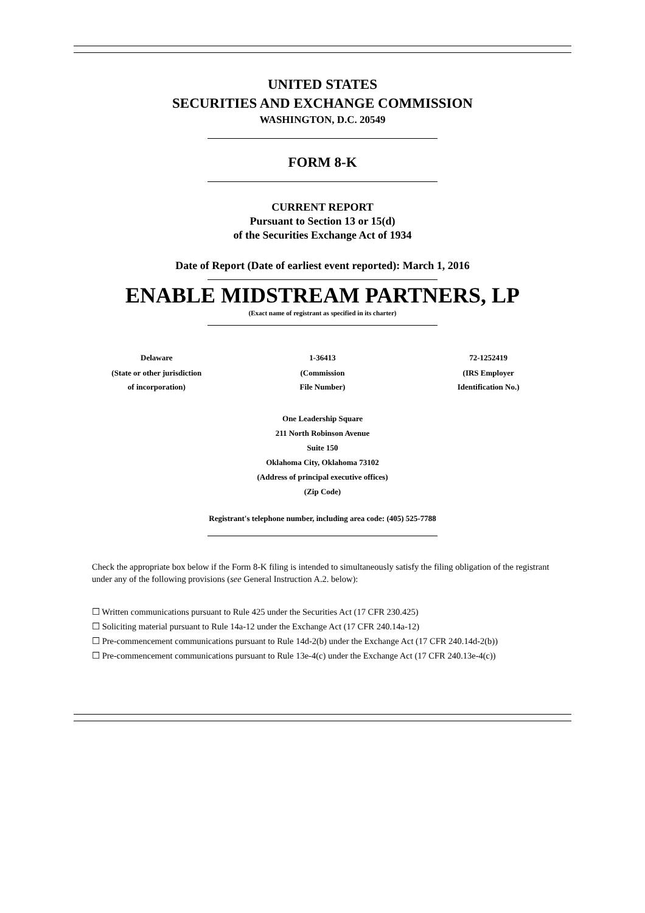UNITED STATES
SECURITIES AND EXCHANGE COMMISSION
WASHINGTON, D.C. 20549
FORM 8-K
CURRENT REPORT
Pursuant to Section 13 or 15(d)
of the Securities Exchange Act of 1934
Date of Report (Date of earliest event reported): March 1, 2016
ENABLE MIDSTREAM PARTNERS, LP
(Exact name of registrant as specified in its charter)
| Delaware | 1-36413 | 72-1252419 |
| (State or other jurisdiction of incorporation) | (Commission File Number) | (IRS Employer Identification No.) |
One Leadership Square
211 North Robinson Avenue
Suite 150
Oklahoma City, Oklahoma 73102
(Address of principal executive offices)
(Zip Code)
Registrant's telephone number, including area code: (405) 525-7788
Check the appropriate box below if the Form 8-K filing is intended to simultaneously satisfy the filing obligation of the registrant under any of the following provisions (see General Instruction A.2. below):
☐ Written communications pursuant to Rule 425 under the Securities Act (17 CFR 230.425)
☐ Soliciting material pursuant to Rule 14a-12 under the Exchange Act (17 CFR 240.14a-12)
☐ Pre-commencement communications pursuant to Rule 14d-2(b) under the Exchange Act (17 CFR 240.14d-2(b))
☐ Pre-commencement communications pursuant to Rule 13e-4(c) under the Exchange Act (17 CFR 240.13e-4(c))